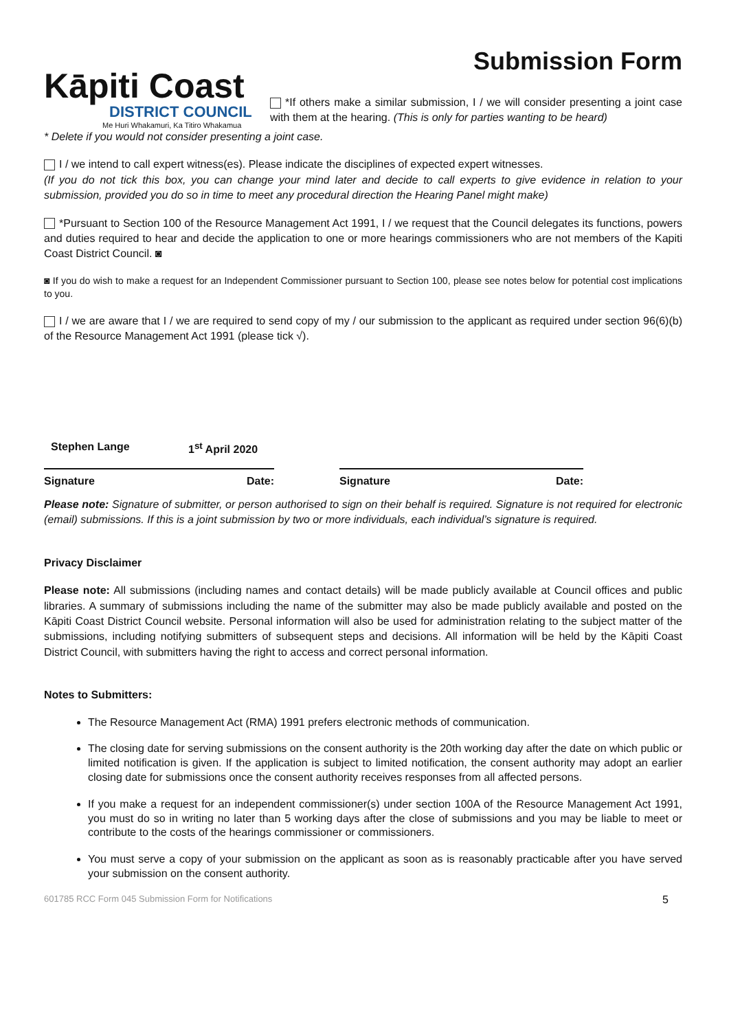Kāpiti Coast
DISTRICT COUNCIL
Me Huri Whakamuri, Ka Titiro Whakamua
Submission Form
*If others make a similar submission, I / we will consider presenting a joint case with them at the hearing. (This is only for parties wanting to be heard)
* Delete if you would not consider presenting a joint case.
I / we intend to call expert witness(es). Please indicate the disciplines of expected expert witnesses.
(If you do not tick this box, you can change your mind later and decide to call experts to give evidence in relation to your submission, provided you do so in time to meet any procedural direction the Hearing Panel might make)
*Pursuant to Section 100 of the Resource Management Act 1991, I / we request that the Council delegates its functions, powers and duties required to hear and decide the application to one or more hearings commissioners who are not members of the Kapiti Coast District Council. ◙
◙ If you do wish to make a request for an Independent Commissioner pursuant to Section 100, please see notes below for potential cost implications to you.
I / we are aware that I / we are required to send copy of my / our submission to the applicant as required under section 96(6)(b) of the Resource Management Act 1991 (please tick √).
Stephen Lange 1<sup>st</sup> April 2020
Signature Date: Signature Date:
Please note: Signature of submitter, or person authorised to sign on their behalf is required. Signature is not required for electronic (email) submissions. If this is a joint submission by two or more individuals, each individual’s signature is required.
Privacy Disclaimer
Please note: All submissions (including names and contact details) will be made publicly available at Council offices and public libraries. A summary of submissions including the name of the submitter may also be made publicly available and posted on the Kāpiti Coast District Council website. Personal information will also be used for administration relating to the subject matter of the submissions, including notifying submitters of subsequent steps and decisions. All information will be held by the Kāpiti Coast District Council, with submitters having the right to access and correct personal information.
Notes to Submitters:
The Resource Management Act (RMA) 1991 prefers electronic methods of communication.
The closing date for serving submissions on the consent authority is the 20th working day after the date on which public or limited notification is given. If the application is subject to limited notification, the consent authority may adopt an earlier closing date for submissions once the consent authority receives responses from all affected persons.
If you make a request for an independent commissioner(s) under section 100A of the Resource Management Act 1991, you must do so in writing no later than 5 working days after the close of submissions and you may be liable to meet or contribute to the costs of the hearings commissioner or commissioners.
You must serve a copy of your submission on the applicant as soon as is reasonably practicable after you have served your submission on the consent authority.
601785 RCC Form 045 Submission Form for Notifications 5